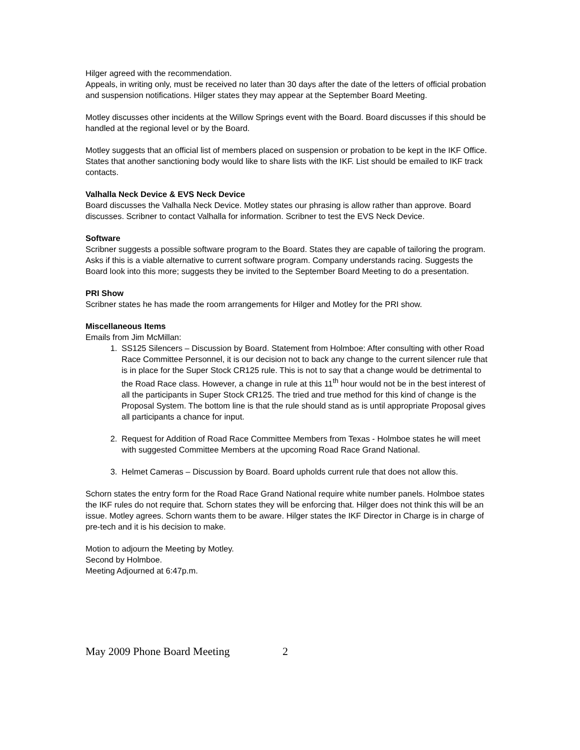Hilger agreed with the recommendation.
Appeals, in writing only, must be received no later than 30 days after the date of the letters of official probation and suspension notifications. Hilger states they may appear at the September Board Meeting.
Motley discusses other incidents at the Willow Springs event with the Board. Board discusses if this should be handled at the regional level or by the Board.
Motley suggests that an official list of members placed on suspension or probation to be kept in the IKF Office. States that another sanctioning body would like to share lists with the IKF. List should be emailed to IKF track contacts.
Valhalla Neck Device & EVS Neck Device
Board discusses the Valhalla Neck Device. Motley states our phrasing is allow rather than approve. Board discusses. Scribner to contact Valhalla for information. Scribner to test the EVS Neck Device.
Software
Scribner suggests a possible software program to the Board. States they are capable of tailoring the program. Asks if this is a viable alternative to current software program. Company understands racing. Suggests the Board look into this more; suggests they be invited to the September Board Meeting to do a presentation.
PRI Show
Scribner states he has made the room arrangements for Hilger and Motley for the PRI show.
Miscellaneous Items
Emails from Jim McMillan:
1. SS125 Silencers – Discussion by Board. Statement from Holmboe: After consulting with other Road Race Committee Personnel, it is our decision not to back any change to the current silencer rule that is in place for the Super Stock CR125 rule. This is not to say that a change would be detrimental to the Road Race class. However, a change in rule at this 11<sup>th</sup> hour would not be in the best interest of all the participants in Super Stock CR125. The tried and true method for this kind of change is the Proposal System. The bottom line is that the rule should stand as is until appropriate Proposal gives all participants a chance for input.
2. Request for Addition of Road Race Committee Members from Texas - Holmboe states he will meet with suggested Committee Members at the upcoming Road Race Grand National.
3. Helmet Cameras – Discussion by Board. Board upholds current rule that does not allow this.
Schorn states the entry form for the Road Race Grand National require white number panels. Holmboe states the IKF rules do not require that. Schorn states they will be enforcing that. Hilger does not think this will be an issue. Motley agrees. Schorn wants them to be aware. Hilger states the IKF Director in Charge is in charge of pre-tech and it is his decision to make.
Motion to adjourn the Meeting by Motley.
Second by Holmboe.
Meeting Adjourned at 6:47p.m.
May 2009 Phone Board Meeting 2